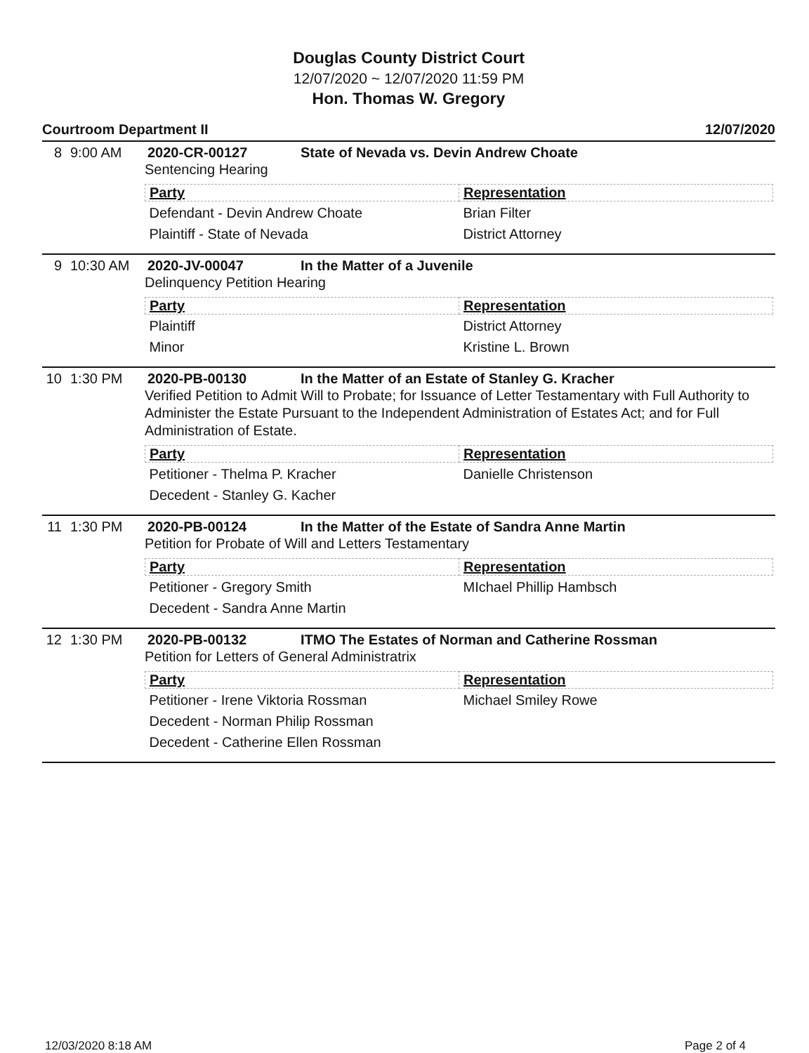Douglas County District Court
12/07/2020 ~ 12/07/2020 11:59 PM
Hon. Thomas W. Gregory
Courtroom Department II 12/07/2020
8 9:00 AM 2020-CR-00127 State of Nevada vs. Devin Andrew Choate
Sentencing Hearing
| Party | Representation |
| --- | --- |
| Defendant - Devin Andrew Choate | Brian Filter |
| Plaintiff - State of Nevada | District Attorney |
9 10:30 AM 2020-JV-00047 In the Matter of a Juvenile
Delinquency Petition Hearing
| Party | Representation |
| --- | --- |
| Plaintiff | District Attorney |
| Minor | Kristine L. Brown |
10 1:30 PM 2020-PB-00130 In the Matter of an Estate of Stanley G. Kracher
Verified Petition to Admit Will to Probate; for Issuance of Letter Testamentary with Full Authority to Administer the Estate Pursuant to the Independent Administration of Estates Act; and for Full Administration of Estate.
| Party | Representation |
| --- | --- |
| Petitioner - Thelma P. Kracher | Danielle Christenson |
| Decedent - Stanley G. Kacher | |
11 1:30 PM 2020-PB-00124 In the Matter of the Estate of Sandra Anne Martin
Petition for Probate of Will and Letters Testamentary
| Party | Representation |
| --- | --- |
| Petitioner - Gregory Smith | MIchael Phillip Hambsch |
| Decedent - Sandra Anne Martin | |
12 1:30 PM 2020-PB-00132 ITMO The Estates of Norman and Catherine Rossman
Petition for Letters of General Administratrix
| Party | Representation |
| --- | --- |
| Petitioner - Irene Viktoria Rossman | Michael Smiley Rowe |
| Decedent - Norman Philip Rossman | |
| Decedent - Catherine Ellen Rossman | |
12/03/2020 8:18 AM Page 2 of 4